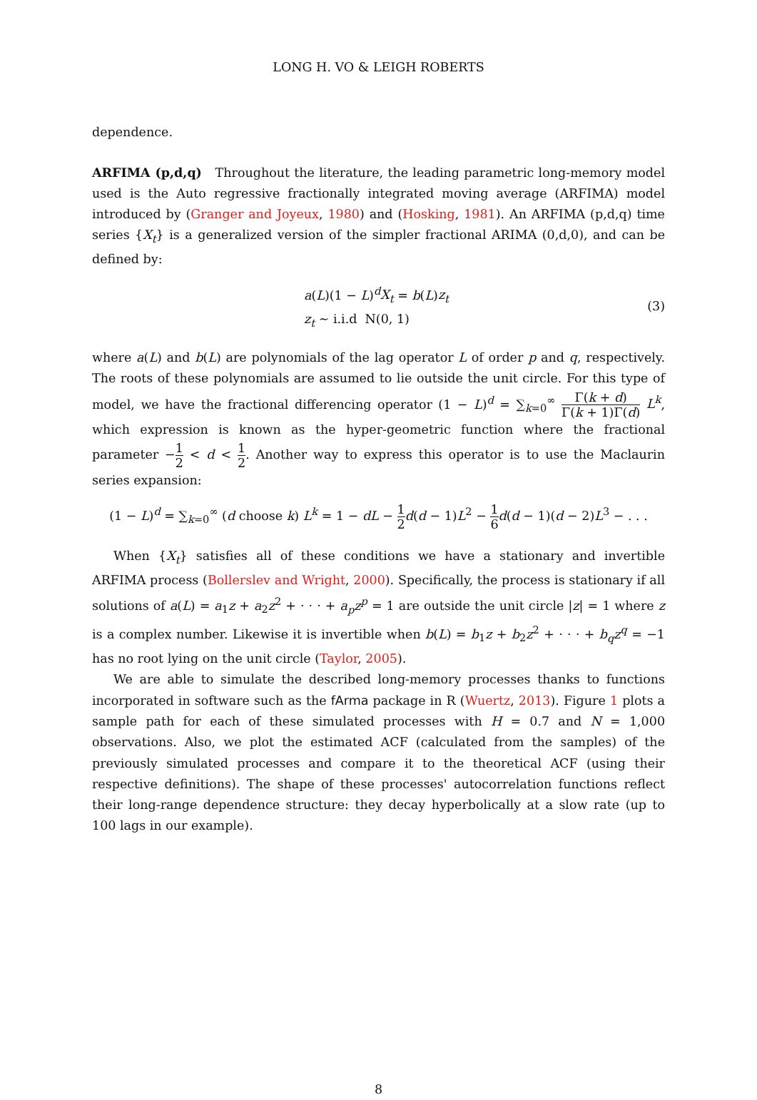LONG H. VO & LEIGH ROBERTS
dependence.
ARFIMA (p,d,q) Throughout the literature, the leading parametric long-memory model used is the Auto regressive fractionally integrated moving average (ARFIMA) model introduced by (Granger and Joyeux, 1980) and (Hosking, 1981). An ARFIMA (p,d,q) time series {X<sub>t</sub>} is a generalized version of the simpler fractional ARIMA (0,d,0), and can be defined by:
a(L)(1 − L)<sup>d</sup>X<sub>t</sub> = b(L)z<sub>t</sub>
z<sub>t</sub> ∼ i.i.d N(0, 1)
(3)
where a(L) and b(L) are polynomials of the lag operator L of order p and q, respectively. The roots of these polynomials are assumed to lie outside the unit circle. For this type of model, we have the fractional differencing operator (1 − L)<sup>d</sup> = ∑<sub>k=0</sub><sup>∞</sup> Γ(k + d) Γ(k + 1)Γ(d) L<sup>k</sup>, which expression is known as the hyper-geometric function where the fractional parameter −1 2 < d < 1 2. Another way to express this operator is to use the Maclaurin series expansion:
(1 − L)<sup>d</sup> = ∑<sub>k=0</sub><sup>∞</sup> (d choose k) L<sup>k</sup> = 1 − dL − 1 2 d(d − 1)L<sup>2</sup> − 1 6 d(d − 1)(d − 2)L<sup>3</sup> − . . .
When {X<sub>t</sub>} satisfies all of these conditions we have a stationary and invertible ARFIMA process (Bollerslev and Wright, 2000). Specifically, the process is stationary if all solutions of a(L) = a<sub>1</sub>z + a<sub>2</sub>z<sup>2</sup> + · · · + a<sub>p</sub>z<sup>p</sup> = 1 are outside the unit circle |z| = 1 where z is a complex number. Likewise it is invertible when b(L) = b<sub>1</sub>z + b<sub>2</sub>z<sup>2</sup> + · · · + b<sub>q</sub>z<sup>q</sup> = −1 has no root lying on the unit circle (Taylor, 2005).
We are able to simulate the described long-memory processes thanks to functions incorporated in software such as the fArma package in R (Wuertz, 2013). Figure 1 plots a sample path for each of these simulated processes with H = 0.7 and N = 1,000 observations. Also, we plot the estimated ACF (calculated from the samples) of the previously simulated processes and compare it to the theoretical ACF (using their respective definitions). The shape of these processes' autocorrelation functions reflect their long-range dependence structure: they decay hyperbolically at a slow rate (up to 100 lags in our example).
8